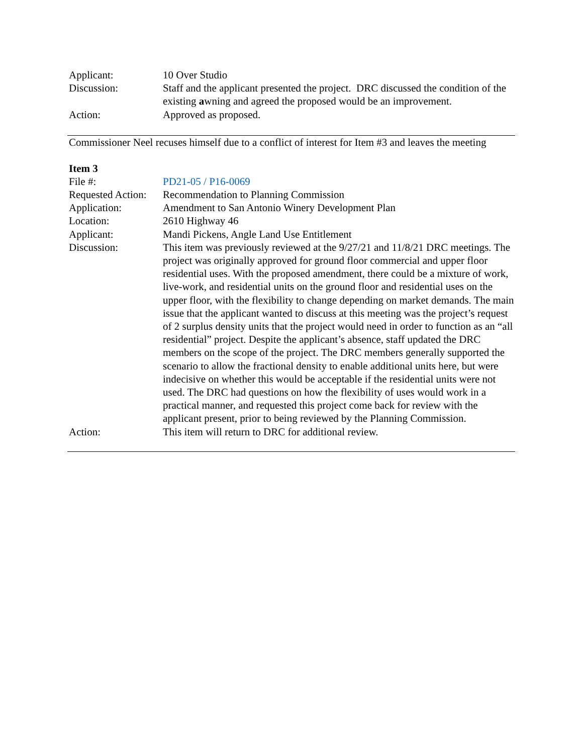Applicant: 10 Over Studio
Discussion: Staff and the applicant presented the project. DRC discussed the condition of the existing awning and agreed the proposed would be an improvement.
Action: Approved as proposed.
Commissioner Neel recuses himself due to a conflict of interest for Item #3 and leaves the meeting
Item 3
File #: PD21-05 / P16-0069
Requested Action:
Recommendation to Planning Commission
Application: Amendment to San Antonio Winery Development Plan
Location: 2610 Highway 46
Applicant: Mandi Pickens, Angle Land Use Entitlement
Discussion: This item was previously reviewed at the 9/27/21 and 11/8/21 DRC meetings. The project was originally approved for ground floor commercial and upper floor residential uses. With the proposed amendment, there could be a mixture of work, live-work, and residential units on the ground floor and residential uses on the upper floor, with the flexibility to change depending on market demands. The main issue that the applicant wanted to discuss at this meeting was the project’s request of 2 surplus density units that the project would need in order to function as an “all residential” project. Despite the applicant’s absence, staff updated the DRC members on the scope of the project. The DRC members generally supported the scenario to allow the fractional density to enable additional units here, but were indecisive on whether this would be acceptable if the residential units were not used. The DRC had questions on how the flexibility of uses would work in a practical manner, and requested this project come back for review with the applicant present, prior to being reviewed by the Planning Commission.
Action: This item will return to DRC for additional review.